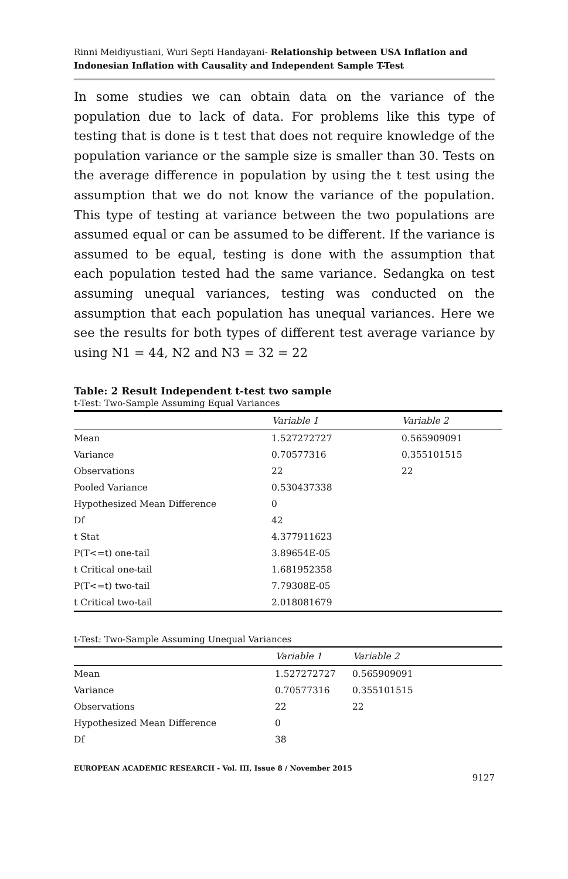Rinni Meidiyustiani, Wuri Septi Handayani- Relationship between USA Inflation and Indonesian Inflation with Causality and Independent Sample T-Test
In some studies we can obtain data on the variance of the population due to lack of data. For problems like this type of testing that is done is t test that does not require knowledge of the population variance or the sample size is smaller than 30. Tests on the average difference in population by using the t test using the assumption that we do not know the variance of the population. This type of testing at variance between the two populations are assumed equal or can be assumed to be different. If the variance is assumed to be equal, testing is done with the assumption that each population tested had the same variance. Sedangka on test assuming unequal variances, testing was conducted on the assumption that each population has unequal variances. Here we see the results for both types of different test average variance by using N1 = 44, N2 and N3 = 32 = 22
Table: 2 Result Independent t-test two sample
t-Test: Two-Sample Assuming Equal Variances
| | Variable 1 | Variable 2 |
| --- | --- | --- |
| Mean | 1.527272727 | 0.565909091 |
| Variance | 0.70577316 | 0.355101515 |
| Observations | 22 | 22 |
| Pooled Variance | 0.530437338 | |
| Hypothesized Mean Difference | 0 | |
| Df | 42 | |
| t Stat | 4.377911623 | |
| P(T<=t) one-tail | 3.89654E-05 | |
| t Critical one-tail | 1.681952358 | |
| P(T<=t) two-tail | 7.79308E-05 | |
| t Critical two-tail | 2.018081679 | |
t-Test: Two-Sample Assuming Unequal Variances
| | Variable 1 | Variable 2 |
| --- | --- | --- |
| Mean | 1.527272727 | 0.565909091 |
| Variance | 0.70577316 | 0.355101515 |
| Observations | 22 | 22 |
| Hypothesized Mean Difference | 0 | |
| Df | 38 | |
EUROPEAN ACADEMIC RESEARCH - Vol. III, Issue 8 / November 2015
9127